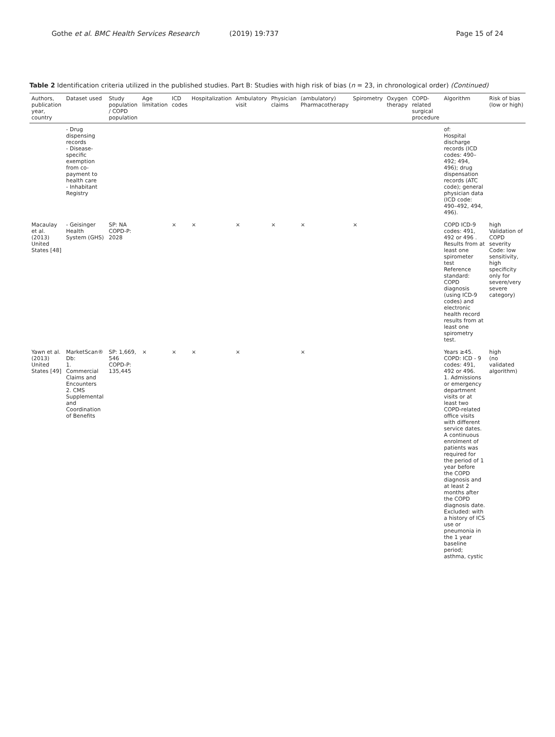Gothe et al. BMC Health Services Research (2019) 19:737 Page 15 of 24
Table 2 Identification criteria utilized in the published studies. Part B: Studies with high risk of bias (n = 23, in chronological order) (Continued)
| Authors, publication year, country | Dataset used | Study population / COPD population | Age limitation | ICD codes | Hospitalization | Ambulatory visit | Physician claims | (ambulatory) Pharmacotherapy | Spirometry | Oxygen therapy | COPD-related surgical procedure | Algorithm | Risk of bias (low or high) |
| --- | --- | --- | --- | --- | --- | --- | --- | --- | --- | --- | --- | --- | --- |
| | - Drug dispensing records - Disease-specific exemption from co-payment to health care - Inhabitant Registry | | | | | | | | | | | of: Hospital discharge records (ICD codes: 490–492; 494, 496); drug dispensation records (ATC code); general physician data (ICD code: 490–492, 494, 496). | |
| Macaulay et al. (2013) United States [48] | - Geisinger Health System (GHS) | SP: NA COPD-P: 2028 | | × | × | × | × | × | × | | | COPD ICD-9 codes: 491, 492 or 496 . Results from at least one spirometer test Reference standard: COPD diagnosis (using ICD-9 codes) and electronic health record results from at least one spirometry test. | high Validation of COPD severity Code: low sensitivity, high specificity only for severe/very severe category) |
| Yawn et al. (2013) United States [49] | MarketScan® Db: 1. Commercial Claims and Encounters 2. CMS Supplemental and Coordination of Benefits | SP: 1,669, 546 COPD-P: 135,445 | × | × | × | × | | × | | | | Years ≥45. COPD: ICD - 9 codes: 491, 492 or 496. 1. Admissions or emergency department visits or at least two COPD-related office visits with different service dates. A continuous enrolment of patients was required for the period of 1 year before the COPD diagnosis and at least 2 months after the COPD diagnosis date. Excluded: with a history of ICS use or pneumonia in the 1 year baseline period; asthma, cystic | high (no validated algorithm) |